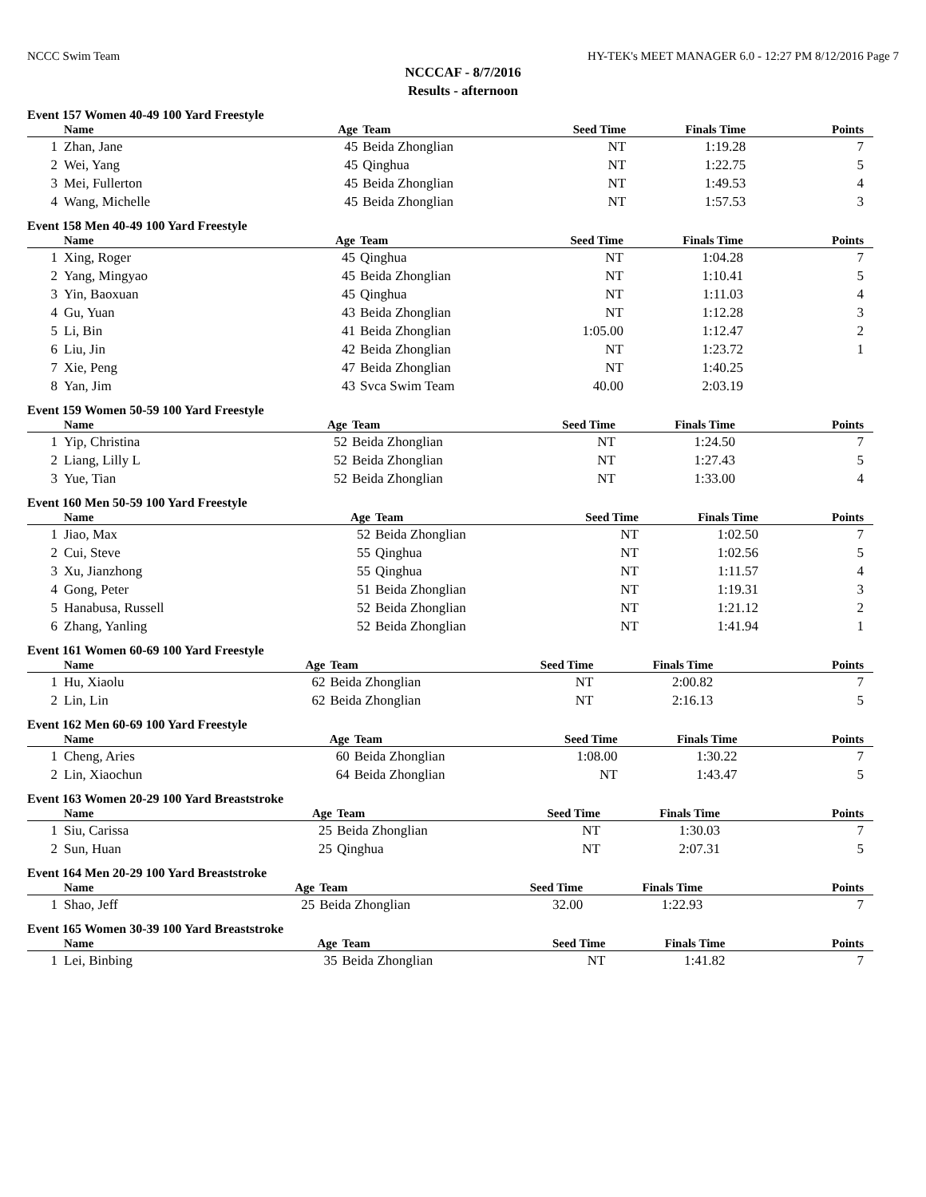NCCC Swim Team HY-TEK's MEET MANAGER 6.0 - 12:27 PM 8/12/2016 Page 7
NCCCAF - 8/7/2016
Results - afternoon
Event 157 Women 40-49 100 Yard Freestyle
| Name | | Age | Team | Seed Time | Finals Time | Points |
| --- | --- | --- | --- | --- | --- | --- |
| 1 | Zhan, Jane | 45 | Beida Zhonglian | NT | 1:19.28 | 7 |
| 2 | Wei, Yang | 45 | Qinghua | NT | 1:22.75 | 5 |
| 3 | Mei, Fullerton | 45 | Beida Zhonglian | NT | 1:49.53 | 4 |
| 4 | Wang, Michelle | 45 | Beida Zhonglian | NT | 1:57.53 | 3 |
Event 158 Men 40-49 100 Yard Freestyle
| Name | | Age | Team | Seed Time | Finals Time | Points |
| --- | --- | --- | --- | --- | --- | --- |
| 1 | Xing, Roger | 45 | Qinghua | NT | 1:04.28 | 7 |
| 2 | Yang, Mingyao | 45 | Beida Zhonglian | NT | 1:10.41 | 5 |
| 3 | Yin, Baoxuan | 45 | Qinghua | NT | 1:11.03 | 4 |
| 4 | Gu, Yuan | 43 | Beida Zhonglian | NT | 1:12.28 | 3 |
| 5 | Li, Bin | 41 | Beida Zhonglian | 1:05.00 | 1:12.47 | 2 |
| 6 | Liu, Jin | 42 | Beida Zhonglian | NT | 1:23.72 | 1 |
| 7 | Xie, Peng | 47 | Beida Zhonglian | NT | 1:40.25 | |
| 8 | Yan, Jim | 43 | Svca Swim Team | 40.00 | 2:03.19 | |
Event 159 Women 50-59 100 Yard Freestyle
| Name | | Age | Team | Seed Time | Finals Time | Points |
| --- | --- | --- | --- | --- | --- | --- |
| 1 | Yip, Christina | 52 | Beida Zhonglian | NT | 1:24.50 | 7 |
| 2 | Liang, Lilly L | 52 | Beida Zhonglian | NT | 1:27.43 | 5 |
| 3 | Yue, Tian | 52 | Beida Zhonglian | NT | 1:33.00 | 4 |
Event 160 Men 50-59 100 Yard Freestyle
| Name | | Age | Team | Seed Time | Finals Time | Points |
| --- | --- | --- | --- | --- | --- | --- |
| 1 | Jiao, Max | 52 | Beida Zhonglian | NT | 1:02.50 | 7 |
| 2 | Cui, Steve | 55 | Qinghua | NT | 1:02.56 | 5 |
| 3 | Xu, Jianzhong | 55 | Qinghua | NT | 1:11.57 | 4 |
| 4 | Gong, Peter | 51 | Beida Zhonglian | NT | 1:19.31 | 3 |
| 5 | Hanabusa, Russell | 52 | Beida Zhonglian | NT | 1:21.12 | 2 |
| 6 | Zhang, Yanling | 52 | Beida Zhonglian | NT | 1:41.94 | 1 |
Event 161 Women 60-69 100 Yard Freestyle
| Name | | Age | Team | Seed Time | Finals Time | Points |
| --- | --- | --- | --- | --- | --- | --- |
| 1 | Hu, Xiaolu | 62 | Beida Zhonglian | NT | 2:00.82 | 7 |
| 2 | Lin, Lin | 62 | Beida Zhonglian | NT | 2:16.13 | 5 |
Event 162 Men 60-69 100 Yard Freestyle
| Name | | Age | Team | Seed Time | Finals Time | Points |
| --- | --- | --- | --- | --- | --- | --- |
| 1 | Cheng, Aries | 60 | Beida Zhonglian | 1:08.00 | 1:30.22 | 7 |
| 2 | Lin, Xiaochun | 64 | Beida Zhonglian | NT | 1:43.47 | 5 |
Event 163 Women 20-29 100 Yard Breaststroke
| Name | | Age | Team | Seed Time | Finals Time | Points |
| --- | --- | --- | --- | --- | --- | --- |
| 1 | Siu, Carissa | 25 | Beida Zhonglian | NT | 1:30.03 | 7 |
| 2 | Sun, Huan | 25 | Qinghua | NT | 2:07.31 | 5 |
Event 164 Men 20-29 100 Yard Breaststroke
| Name | | Age | Team | Seed Time | Finals Time | Points |
| --- | --- | --- | --- | --- | --- | --- |
| 1 | Shao, Jeff | 25 | Beida Zhonglian | 32.00 | 1:22.93 | 7 |
Event 165 Women 30-39 100 Yard Breaststroke
| Name | | Age | Team | Seed Time | Finals Time | Points |
| --- | --- | --- | --- | --- | --- | --- |
| 1 | Lei, Binbing | 35 | Beida Zhonglian | NT | 1:41.82 | 7 |